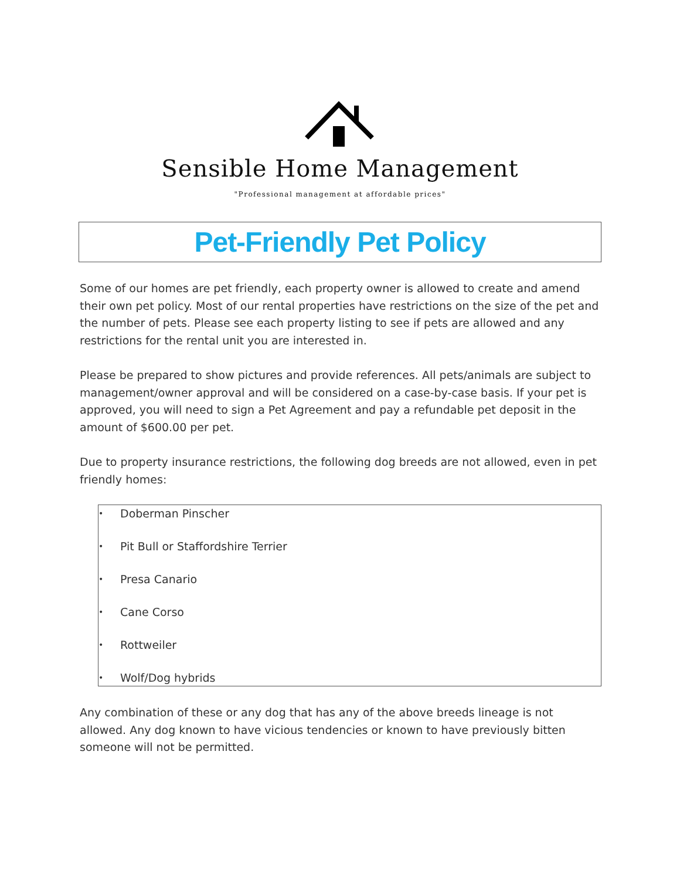Sensible Home Management
"Professional management at affordable prices"
Pet-Friendly Pet Policy
Some of our homes are pet friendly, each property owner is allowed to create and amend their own pet policy. Most of our rental properties have restrictions on the size of the pet and the number of pets. Please see each property listing to see if pets are allowed and any restrictions for the rental unit you are interested in.
Please be prepared to show pictures and provide references. All pets/animals are subject to management/owner approval and will be considered on a case-by-case basis. If your pet is approved, you will need to sign a Pet Agreement and pay a refundable pet deposit in the amount of $600.00 per pet.
Due to property insurance restrictions, the following dog breeds are not allowed, even in pet friendly homes:
• Doberman Pinscher
• Pit Bull or Staffordshire Terrier
• Presa Canario
• Cane Corso
• Rottweiler
• Wolf/Dog hybrids
Any combination of these or any dog that has any of the above breeds lineage is not allowed. Any dog known to have vicious tendencies or known to have previously bitten someone will not be permitted.